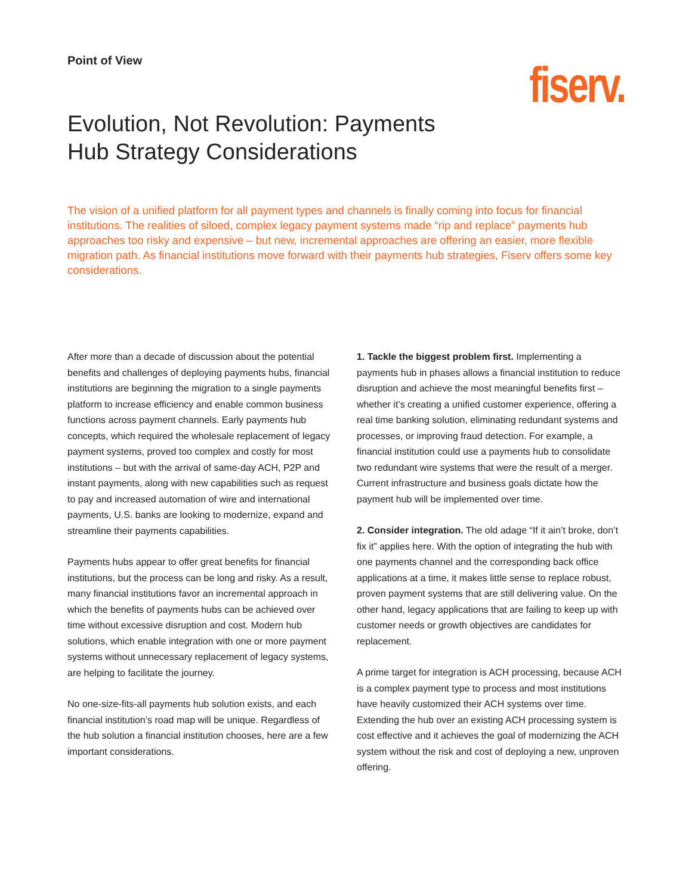Point of View
fiserv.
Evolution, Not Revolution: Payments
Hub Strategy Considerations
The vision of a unified platform for all payment types and channels is finally coming into focus for financial institutions. The realities of siloed, complex legacy payment systems made “rip and replace” payments hub approaches too risky and expensive – but new, incremental approaches are offering an easier, more flexible migration path. As financial institutions move forward with their payments hub strategies, Fiserv offers some key considerations.
After more than a decade of discussion about the potential benefits and challenges of deploying payments hubs, financial institutions are beginning the migration to a single payments platform to increase efficiency and enable common business functions across payment channels. Early payments hub concepts, which required the wholesale replacement of legacy payment systems, proved too complex and costly for most institutions – but with the arrival of same-day ACH, P2P and instant payments, along with new capabilities such as request to pay and increased automation of wire and international payments, U.S. banks are looking to modernize, expand and streamline their payments capabilities.
Payments hubs appear to offer great benefits for financial institutions, but the process can be long and risky. As a result, many financial institutions favor an incremental approach in which the benefits of payments hubs can be achieved over time without excessive disruption and cost. Modern hub solutions, which enable integration with one or more payment systems without unnecessary replacement of legacy systems, are helping to facilitate the journey.
No one-size-fits-all payments hub solution exists, and each financial institution’s road map will be unique. Regardless of the hub solution a financial institution chooses, here are a few important considerations.
1. Tackle the biggest problem first. Implementing a payments hub in phases allows a financial institution to reduce disruption and achieve the most meaningful benefits first – whether it’s creating a unified customer experience, offering a real time banking solution, eliminating redundant systems and processes, or improving fraud detection. For example, a financial institution could use a payments hub to consolidate two redundant wire systems that were the result of a merger. Current infrastructure and business goals dictate how the payment hub will be implemented over time.
2. Consider integration. The old adage “If it ain’t broke, don’t fix it” applies here. With the option of integrating the hub with one payments channel and the corresponding back office applications at a time, it makes little sense to replace robust, proven payment systems that are still delivering value. On the other hand, legacy applications that are failing to keep up with customer needs or growth objectives are candidates for replacement.
A prime target for integration is ACH processing, because ACH is a complex payment type to process and most institutions have heavily customized their ACH systems over time. Extending the hub over an existing ACH processing system is cost effective and it achieves the goal of modernizing the ACH system without the risk and cost of deploying a new, unproven offering.